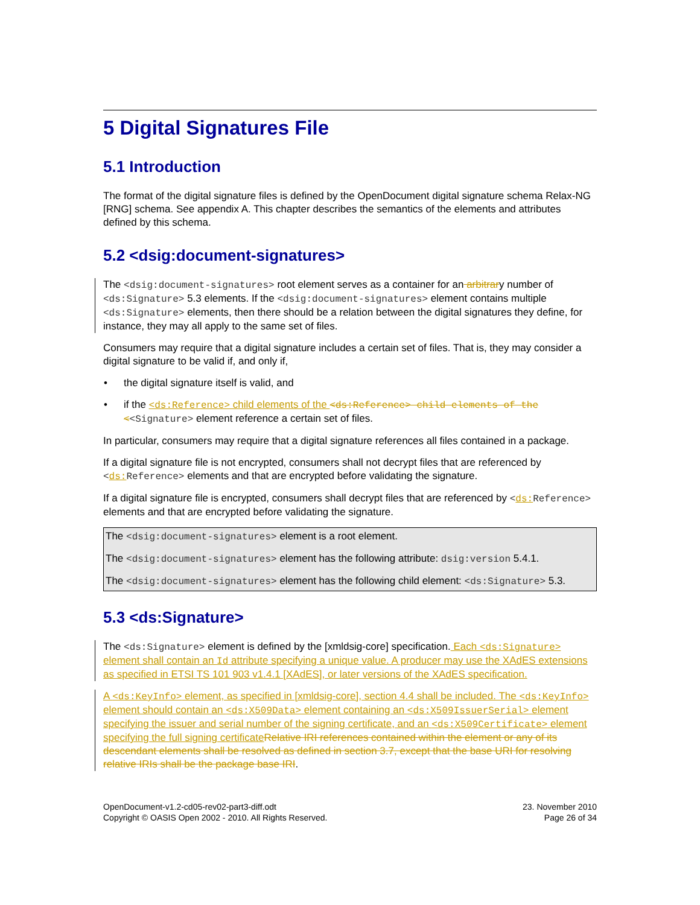5 Digital Signatures File
5.1 Introduction
The format of the digital signature files is defined by the OpenDocument digital signature schema Relax-NG [RNG] schema. See appendix A. This chapter describes the semantics of the elements and attributes defined by this schema.
5.2 <dsig:document-signatures>
The <dsig:document-signatures> root element serves as a container for an arbitrary number of <ds:Signature> 5.3 elements. If the <dsig:document-signatures> element contains multiple <ds:Signature> elements, then there should be a relation between the digital signatures they define, for instance, they may all apply to the same set of files.
Consumers may require that a digital signature includes a certain set of files. That is, they may consider a digital signature to be valid if, and only if,
• the digital signature itself is valid, and
• if the <ds:Reference> child elements of the <ds:Reference> child elements of the <<Signature> element reference a certain set of files.
In particular, consumers may require that a digital signature references all files contained in a package.
If a digital signature file is not encrypted, consumers shall not decrypt files that are referenced by <ds: Reference> elements and that are encrypted before validating the signature.
If a digital signature file is encrypted, consumers shall decrypt files that are referenced by <ds: Reference> elements and that are encrypted before validating the signature.
The <dsig:document-signatures> element is a root element.
The <dsig:document-signatures> element has the following attribute: dsig:version 5.4.1.
The <dsig:document-signatures> element has the following child element: <ds:Signature> 5.3.
5.3 <ds:Signature>
The <ds:Signature> element is defined by the [xmldsig-core] specification. Each <ds:Signature> element shall contain an Id attribute specifying a unique value. A producer may use the XAdES extensions as specified in ETSI TS 101 903 v1.4.1 [XAdES], or later versions of the XAdES specification.
A <ds:KeyInfo> element, as specified in [xmldsig-core], section 4.4 shall be included. The <ds:KeyInfo> element should contain an <ds:X509Data> element containing an <ds:X509IssuerSerial> element specifying the issuer and serial number of the signing certificate, and an <ds:X509Certificate> element specifying the full signing certificate Relative IRI references contained within the element or any of its descendant elements shall be resolved as defined in section 3.7, except that the base URI for resolving relative IRIs shall be the package base IRI.
OpenDocument-v1.2-cd05-rev02-part3-diff.odt
Copyright © OASIS Open 2002 - 2010. All Rights Reserved.
23. November 2010
Page 26 of 34